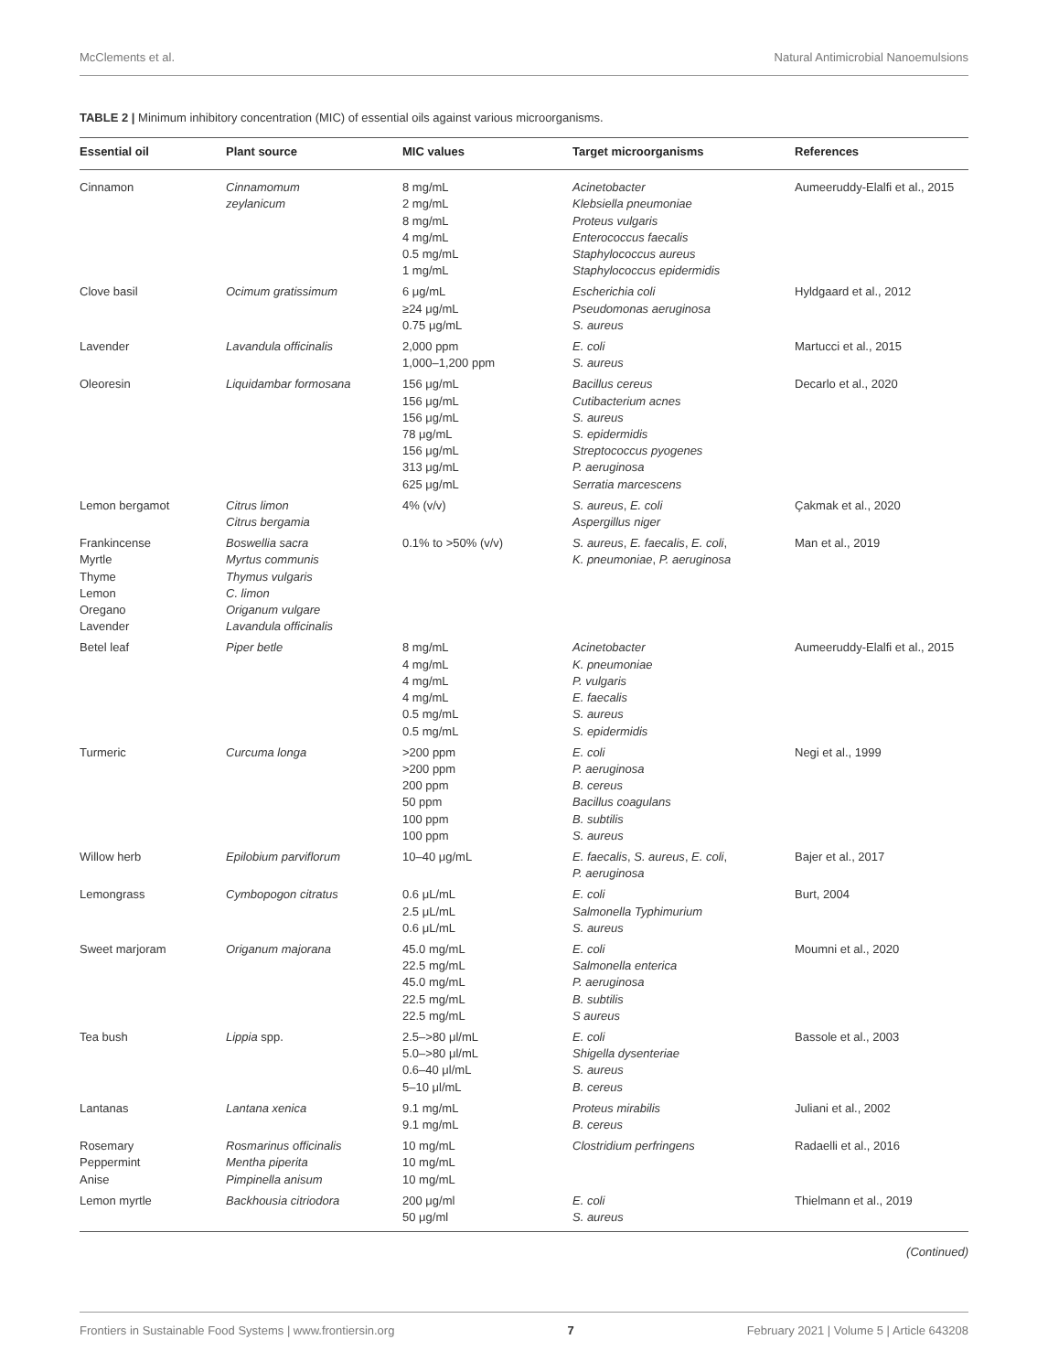McClements et al. Natural Antimicrobial Nanoemulsions
TABLE 2 | Minimum inhibitory concentration (MIC) of essential oils against various microorganisms.
| Essential oil | Plant source | MIC values | Target microorganisms | References |
| --- | --- | --- | --- | --- |
| Cinnamon | Cinnamomum zeylanicum | 8 mg/mL 2 mg/mL 8 mg/mL 4 mg/mL 0.5 mg/mL 1 mg/mL | Acinetobacter Klebsiella pneumoniae Proteus vulgaris Enterococcus faecalis Staphylococcus aureus Staphylococcus epidermidis | Aumeeruddy-Elalfi et al., 2015 |
| Clove basil | Ocimum gratissimum | 6 μg/mL ≥24 μg/mL 0.75 μg/mL | Escherichia coli Pseudomonas aeruginosa S. aureus | Hyldgaard et al., 2012 |
| Lavender | Lavandula officinalis | 2,000 ppm 1,000–1,200 ppm | E. coli S. aureus | Martucci et al., 2015 |
| Oleoresin | Liquidambar formosana | 156 μg/mL 156 μg/mL 156 μg/mL 78 μg/mL 156 μg/mL 313 μg/mL 625 μg/mL | Bacillus cereus Cutibacterium acnes S. aureus S. epidermidis Streptococcus pyogenes P. aeruginosa Serratia marcescens | Decarlo et al., 2020 |
| Lemon bergamot | Citrus limon Citrus bergamia | 4% (v/v) | S. aureus , E. coli Aspergillus niger | Çakmak et al., 2020 |
| Frankincense Myrtle Thyme Lemon Oregano Lavender | Boswellia sacra Myrtus communis Thymus vulgaris C. limon Origanum vulgare Lavandula officinalis | 0.1% to >50% (v/v) | S. aureus , E. faecalis , E. coli , K. pneumoniae , P. aeruginosa | Man et al., 2019 |
| Betel leaf | Piper betle | 8 mg/mL 4 mg/mL 4 mg/mL 4 mg/mL 0.5 mg/mL 0.5 mg/mL | Acinetobacter K. pneumoniae P. vulgaris E. faecalis S. aureus S. epidermidis | Aumeeruddy-Elalfi et al., 2015 |
| Turmeric | Curcuma longa | >200 ppm >200 ppm 200 ppm 50 ppm 100 ppm 100 ppm | E. coli P. aeruginosa B. cereus Bacillus coagulans B. subtilis S. aureus | Negi et al., 1999 |
| Willow herb | Epilobium parviflorum | 10–40 μg/mL | E. faecalis , S. aureus , E. coli , P. aeruginosa | Bajer et al., 2017 |
| Lemongrass | Cymbopogon citratus | 0.6 μL/mL 2.5 μL/mL 0.6 μL/mL | E. coli Salmonella Typhimurium S. aureus | Burt, 2004 |
| Sweet marjoram | Origanum majorana | 45.0 mg/mL 22.5 mg/mL 45.0 mg/mL 22.5 mg/mL 22.5 mg/mL | E. coli Salmonella enterica P. aeruginosa B. subtilis S aureus | Moumni et al., 2020 |
| Tea bush | Lippia spp. | 2.5–>80 μl/mL 5.0–>80 μl/mL 0.6–40 μl/mL 5–10 μl/mL | E. coli Shigella dysenteriae S. aureus B. cereus | Bassole et al., 2003 |
| Lantanas | Lantana xenica | 9.1 mg/mL 9.1 mg/mL | Proteus mirabilis B. cereus | Juliani et al., 2002 |
| Rosemary Peppermint Anise | Rosmarinus officinalis Mentha piperita Pimpinella anisum | 10 mg/mL 10 mg/mL 10 mg/mL | Clostridium perfringens | Radaelli et al., 2016 |
| Lemon myrtle | Backhousia citriodora | 200 μg/ml 50 μg/ml | E. coli S. aureus | Thielmann et al., 2019 |
(Continued)
Frontiers in Sustainable Food Systems | www.frontiersin.org 7 February 2021 | Volume 5 | Article 643208